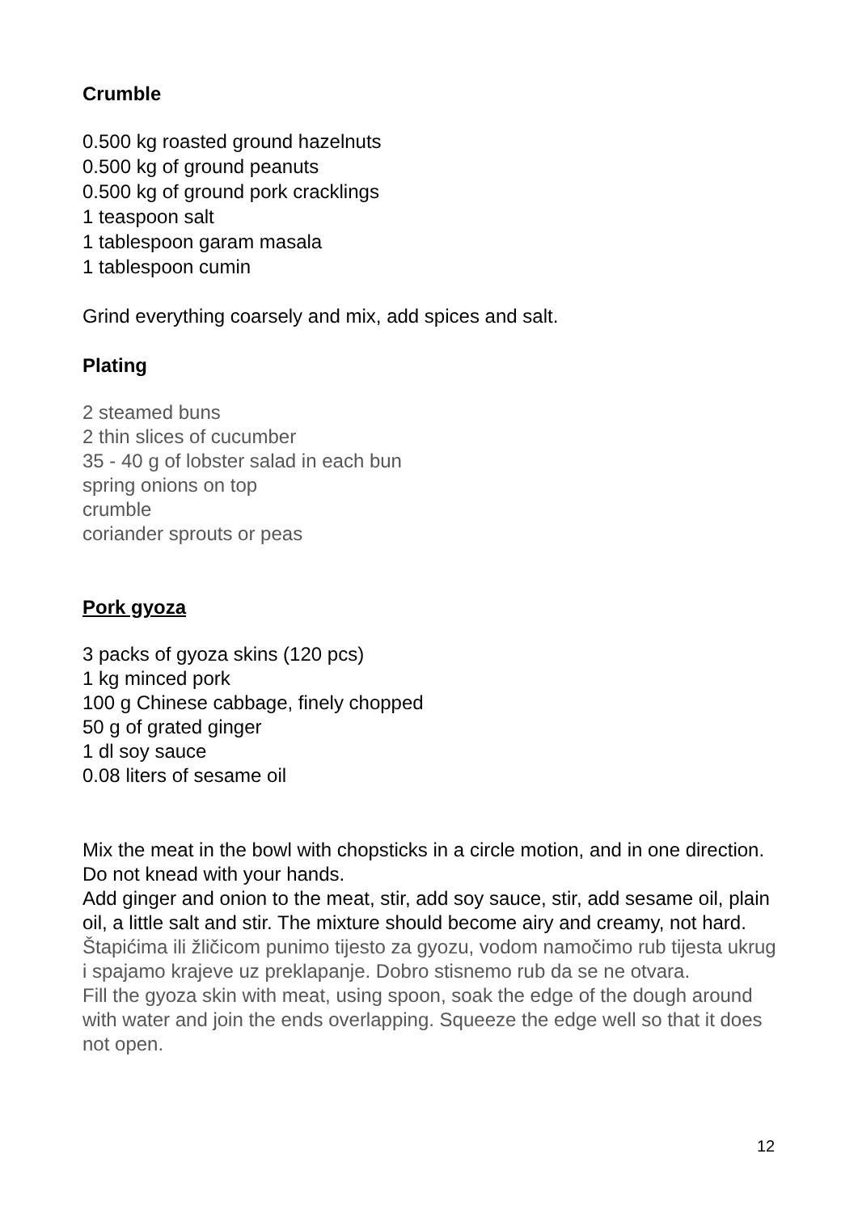Crumble
0.500 kg roasted ground hazelnuts
0.500 kg of ground peanuts
0.500 kg of ground pork cracklings
1 teaspoon salt
1 tablespoon garam masala
1 tablespoon cumin
Grind everything coarsely and mix, add spices and salt.
Plating
2 steamed buns
2 thin slices of cucumber
35 - 40 g of lobster salad in each bun
spring onions on top
crumble
coriander sprouts or peas
Pork gyoza
3 packs of gyoza skins (120 pcs)
1 kg minced pork
100 g Chinese cabbage, finely chopped
50 g of grated ginger
1 dl soy sauce
0.08 liters of sesame oil
Mix the meat in the bowl with chopsticks in a circle motion, and in one direction. Do not knead with your hands.
Add ginger and onion to the meat, stir, add soy sauce, stir, add sesame oil, plain oil, a little salt and stir. The mixture should become airy and creamy, not hard.
Štapićima ili žličicom punimo tijesto za gyozu, vodom namočimo rub tijesta ukrug i spajamo krajeve uz preklapanje. Dobro stisnemo rub da se ne otvara.
Fill the gyoza skin with meat, using spoon, soak the edge of the dough around with water and join the ends overlapping. Squeeze the edge well so that it does not open.
12